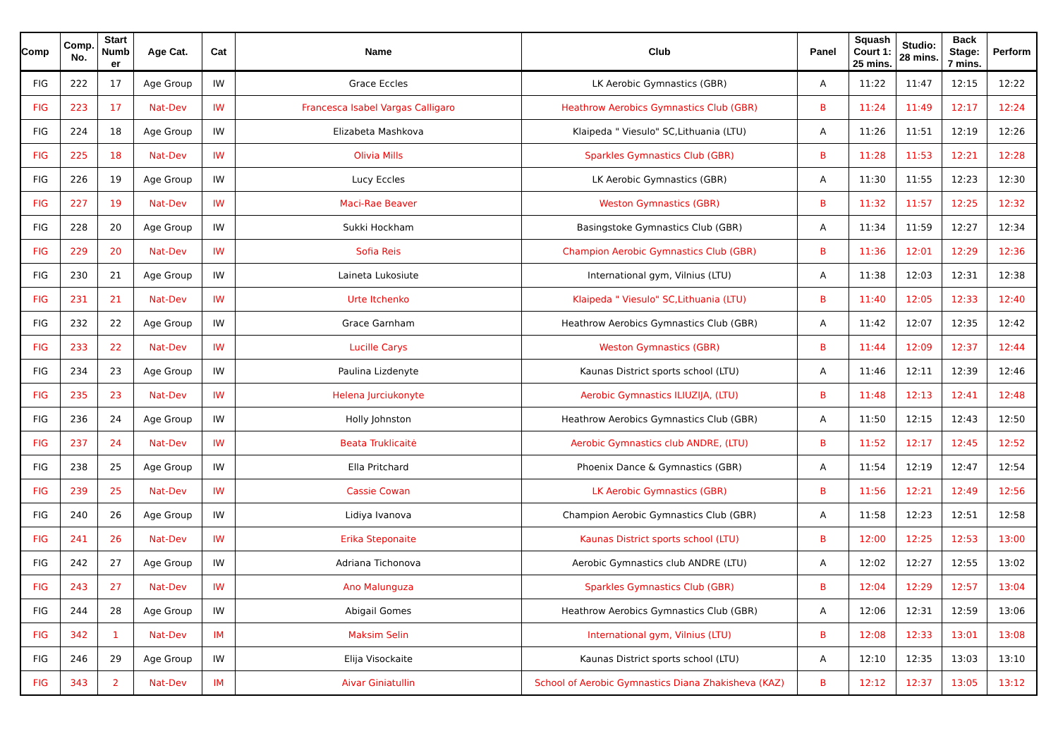| Comp | Comp. No. | Start Numb er | Age Cat. | Cat | Name | Club | Panel | Squash Court 1: 25 mins. | Studio: 28 mins. | Back Stage: 7 mins. | Perform |
| --- | --- | --- | --- | --- | --- | --- | --- | --- | --- | --- | --- |
| FIG | 222 | 17 | Age Group | IW | Grace Eccles | LK Aerobic Gymnastics (GBR) | A | 11:22 | 11:47 | 12:15 | 12:22 |
| FIG | 223 | 17 | Nat-Dev | IW | Francesca Isabel Vargas Calligaro | Heathrow Aerobics Gymnastics Club (GBR) | B | 11:24 | 11:49 | 12:17 | 12:24 |
| FIG | 224 | 18 | Age Group | IW | Elizabeta Mashkova | Klaipeda " Viesulo" SC,Lithuania (LTU) | A | 11:26 | 11:51 | 12:19 | 12:26 |
| FIG | 225 | 18 | Nat-Dev | IW | Olivia Mills | Sparkles Gymnastics Club (GBR) | B | 11:28 | 11:53 | 12:21 | 12:28 |
| FIG | 226 | 19 | Age Group | IW | Lucy Eccles | LK Aerobic Gymnastics (GBR) | A | 11:30 | 11:55 | 12:23 | 12:30 |
| FIG | 227 | 19 | Nat-Dev | IW | Maci-Rae Beaver | Weston Gymnastics (GBR) | B | 11:32 | 11:57 | 12:25 | 12:32 |
| FIG | 228 | 20 | Age Group | IW | Sukki Hockham | Basingstoke Gymnastics Club (GBR) | A | 11:34 | 11:59 | 12:27 | 12:34 |
| FIG | 229 | 20 | Nat-Dev | IW | Sofia Reis | Champion Aerobic Gymnastics Club (GBR) | B | 11:36 | 12:01 | 12:29 | 12:36 |
| FIG | 230 | 21 | Age Group | IW | Laineta Lukosiute | International gym, Vilnius (LTU) | A | 11:38 | 12:03 | 12:31 | 12:38 |
| FIG | 231 | 21 | Nat-Dev | IW | Urte Itchenko | Klaipeda " Viesulo" SC,Lithuania (LTU) | B | 11:40 | 12:05 | 12:33 | 12:40 |
| FIG | 232 | 22 | Age Group | IW | Grace Garnham | Heathrow Aerobics Gymnastics Club (GBR) | A | 11:42 | 12:07 | 12:35 | 12:42 |
| FIG | 233 | 22 | Nat-Dev | IW | Lucille Carys | Weston Gymnastics (GBR) | B | 11:44 | 12:09 | 12:37 | 12:44 |
| FIG | 234 | 23 | Age Group | IW | Paulina Lizdenyte | Kaunas District sports school (LTU) | A | 11:46 | 12:11 | 12:39 | 12:46 |
| FIG | 235 | 23 | Nat-Dev | IW | Helena Jurciukonyte | Aerobic Gymnastics ILIUZIJA, (LTU) | B | 11:48 | 12:13 | 12:41 | 12:48 |
| FIG | 236 | 24 | Age Group | IW | Holly Johnston | Heathrow Aerobics Gymnastics Club (GBR) | A | 11:50 | 12:15 | 12:43 | 12:50 |
| FIG | 237 | 24 | Nat-Dev | IW | Beata Truklicaitė | Aerobic Gymnastics club ANDRE, (LTU) | B | 11:52 | 12:17 | 12:45 | 12:52 |
| FIG | 238 | 25 | Age Group | IW | Ella Pritchard | Phoenix Dance & Gymnastics (GBR) | A | 11:54 | 12:19 | 12:47 | 12:54 |
| FIG | 239 | 25 | Nat-Dev | IW | Cassie Cowan | LK Aerobic Gymnastics (GBR) | B | 11:56 | 12:21 | 12:49 | 12:56 |
| FIG | 240 | 26 | Age Group | IW | Lidiya Ivanova | Champion Aerobic Gymnastics Club (GBR) | A | 11:58 | 12:23 | 12:51 | 12:58 |
| FIG | 241 | 26 | Nat-Dev | IW | Erika Steponaite | Kaunas District sports school (LTU) | B | 12:00 | 12:25 | 12:53 | 13:00 |
| FIG | 242 | 27 | Age Group | IW | Adriana Tichonova | Aerobic Gymnastics club ANDRE (LTU) | A | 12:02 | 12:27 | 12:55 | 13:02 |
| FIG | 243 | 27 | Nat-Dev | IW | Ano Malunguza | Sparkles Gymnastics Club (GBR) | B | 12:04 | 12:29 | 12:57 | 13:04 |
| FIG | 244 | 28 | Age Group | IW | Abigail Gomes | Heathrow Aerobics Gymnastics Club (GBR) | A | 12:06 | 12:31 | 12:59 | 13:06 |
| FIG | 342 | 1 | Nat-Dev | IM | Maksim Selin | International gym, Vilnius (LTU) | B | 12:08 | 12:33 | 13:01 | 13:08 |
| FIG | 246 | 29 | Age Group | IW | Elija Visockaite | Kaunas District sports school (LTU) | A | 12:10 | 12:35 | 13:03 | 13:10 |
| FIG | 343 | 2 | Nat-Dev | IM | Aivar Giniatullin | School of Aerobic Gymnastics Diana Zhakisheva (KAZ) | B | 12:12 | 12:37 | 13:05 | 13:12 |